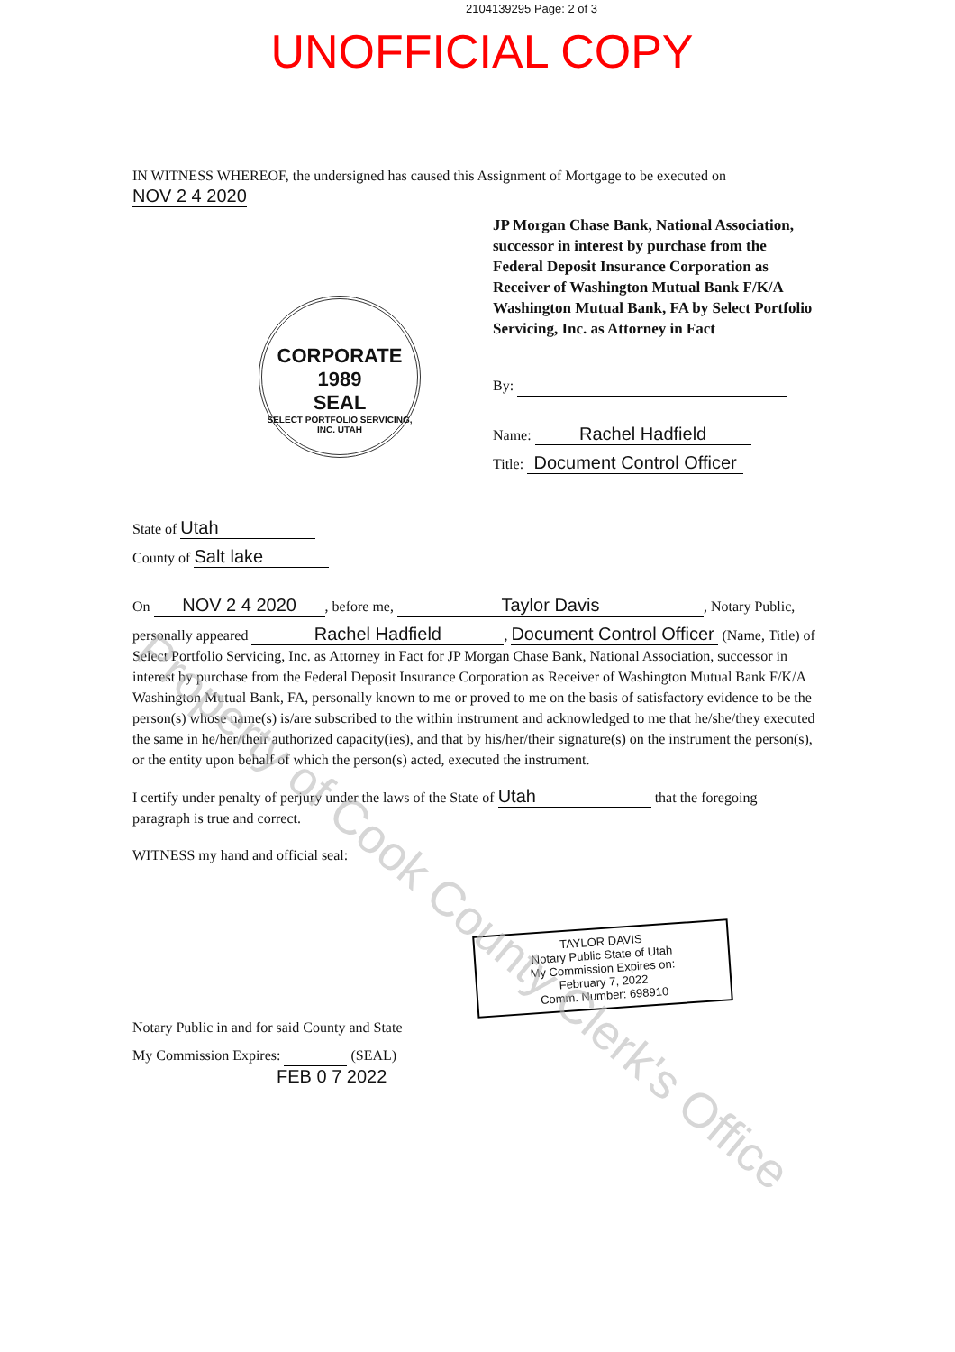2104139295 Page: 2 of 3
UNOFFICIAL COPY
IN WITNESS WHEREOF, the undersigned has caused this Assignment of Mortgage to be executed on
NOV 2 4 2020
CORPORATE
1989
SEAL
SELECT PORTFOLIO SERVICING, INC. UTAH
JP Morgan Chase Bank, National Association, successor in interest by purchase from the Federal Deposit Insurance Corporation as Receiver of Washington Mutual Bank F/K/A Washington Mutual Bank, FA by Select Portfolio Servicing, Inc. as Attorney in Fact
By:
Name: Rachel Hadfield
Title: Document Control Officer
State of Utah
County of Salt lake
On NOV 2 4 2020, before me, Taylor Davis, Notary Public,
personally appeared Rachel Hadfield, Document Control Officer (Name, Title) of Select Portfolio Servicing, Inc. as Attorney in Fact for JP Morgan Chase Bank, National Association, successor in interest by purchase from the Federal Deposit Insurance Corporation as Receiver of Washington Mutual Bank F/K/A Washington Mutual Bank, FA, personally known to me or proved to me on the basis of satisfactory evidence to be the person(s) whose name(s) is/are subscribed to the within instrument and acknowledged to me that he/she/they executed the same in he/her/their authorized capacity(ies), and that by his/her/their signature(s) on the instrument the person(s), or the entity upon behalf of which the person(s) acted, executed the instrument.
I certify under penalty of perjury under the laws of the State of Utah that the foregoing paragraph is true and correct.
WITNESS my hand and official seal:
TAYLOR DAVIS
Notary Public State of Utah
My Commission Expires on:
February 7, 2022
Comm. Number: 698910
Notary Public in and for said County and State
My Commission Expires: (SEAL)
FEB 0 7 2022
Property of Cook County Clerk's Office